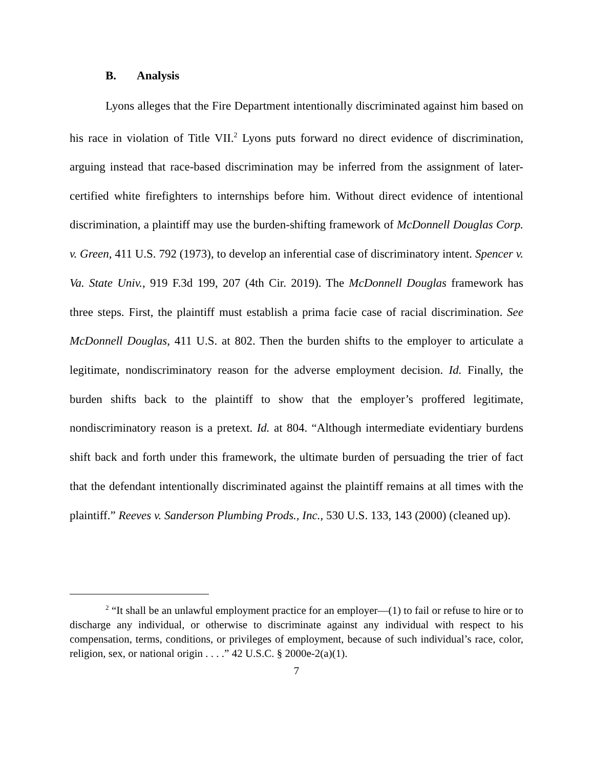B. Analysis
Lyons alleges that the Fire Department intentionally discriminated against him based on his race in violation of Title VII.<sup>2</sup> Lyons puts forward no direct evidence of discrimination, arguing instead that race-based discrimination may be inferred from the assignment of later-certified white firefighters to internships before him. Without direct evidence of intentional discrimination, a plaintiff may use the burden-shifting framework of McDonnell Douglas Corp. v. Green, 411 U.S. 792 (1973), to develop an inferential case of discriminatory intent. Spencer v. Va. State Univ., 919 F.3d 199, 207 (4th Cir. 2019). The McDonnell Douglas framework has three steps. First, the plaintiff must establish a prima facie case of racial discrimination. See McDonnell Douglas, 411 U.S. at 802. Then the burden shifts to the employer to articulate a legitimate, nondiscriminatory reason for the adverse employment decision. Id. Finally, the burden shifts back to the plaintiff to show that the employer’s proffered legitimate, nondiscriminatory reason is a pretext. Id. at 804. “Although intermediate evidentiary burdens shift back and forth under this framework, the ultimate burden of persuading the trier of fact that the defendant intentionally discriminated against the plaintiff remains at all times with the plaintiff.” Reeves v. Sanderson Plumbing Prods., Inc., 530 U.S. 133, 143 (2000) (cleaned up).
<sup>2</sup> “It shall be an unlawful employment practice for an employer—(1) to fail or refuse to hire or to discharge any individual, or otherwise to discriminate against any individual with respect to his compensation, terms, conditions, or privileges of employment, because of such individual’s race, color, religion, sex, or national origin . . . .” 42 U.S.C. § 2000e-2(a)(1).
7